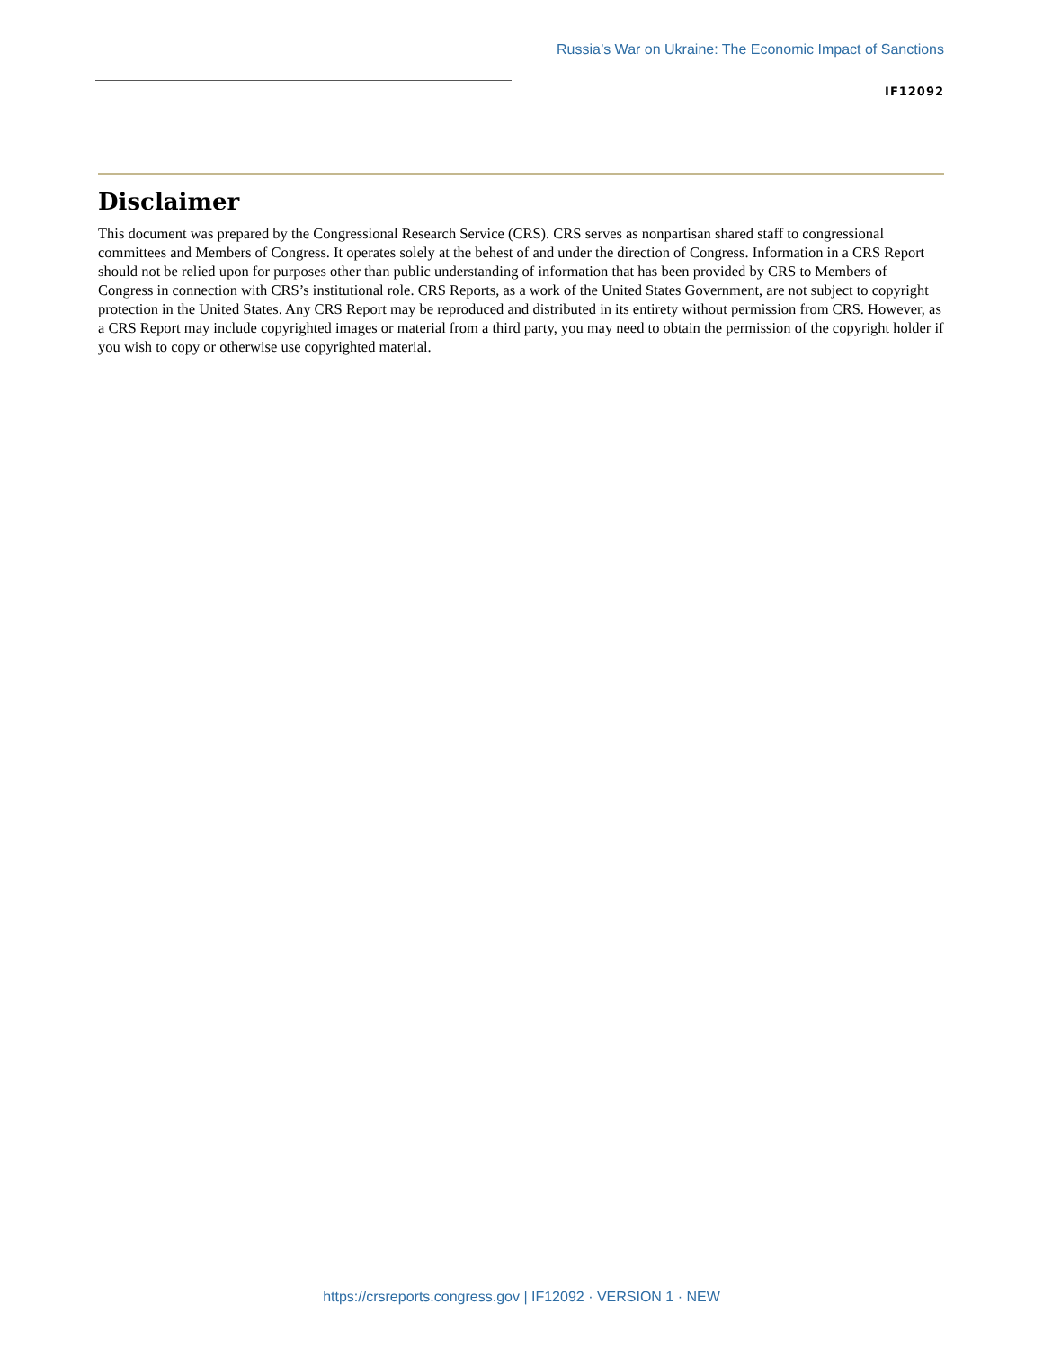Russia’s War on Ukraine: The Economic Impact of Sanctions
IF12092
Disclaimer
This document was prepared by the Congressional Research Service (CRS). CRS serves as nonpartisan shared staff to congressional committees and Members of Congress. It operates solely at the behest of and under the direction of Congress. Information in a CRS Report should not be relied upon for purposes other than public understanding of information that has been provided by CRS to Members of Congress in connection with CRS’s institutional role. CRS Reports, as a work of the United States Government, are not subject to copyright protection in the United States. Any CRS Report may be reproduced and distributed in its entirety without permission from CRS. However, as a CRS Report may include copyrighted images or material from a third party, you may need to obtain the permission of the copyright holder if you wish to copy or otherwise use copyrighted material.
https://crsreports.congress.gov | IF12092 · VERSION 1 · NEW